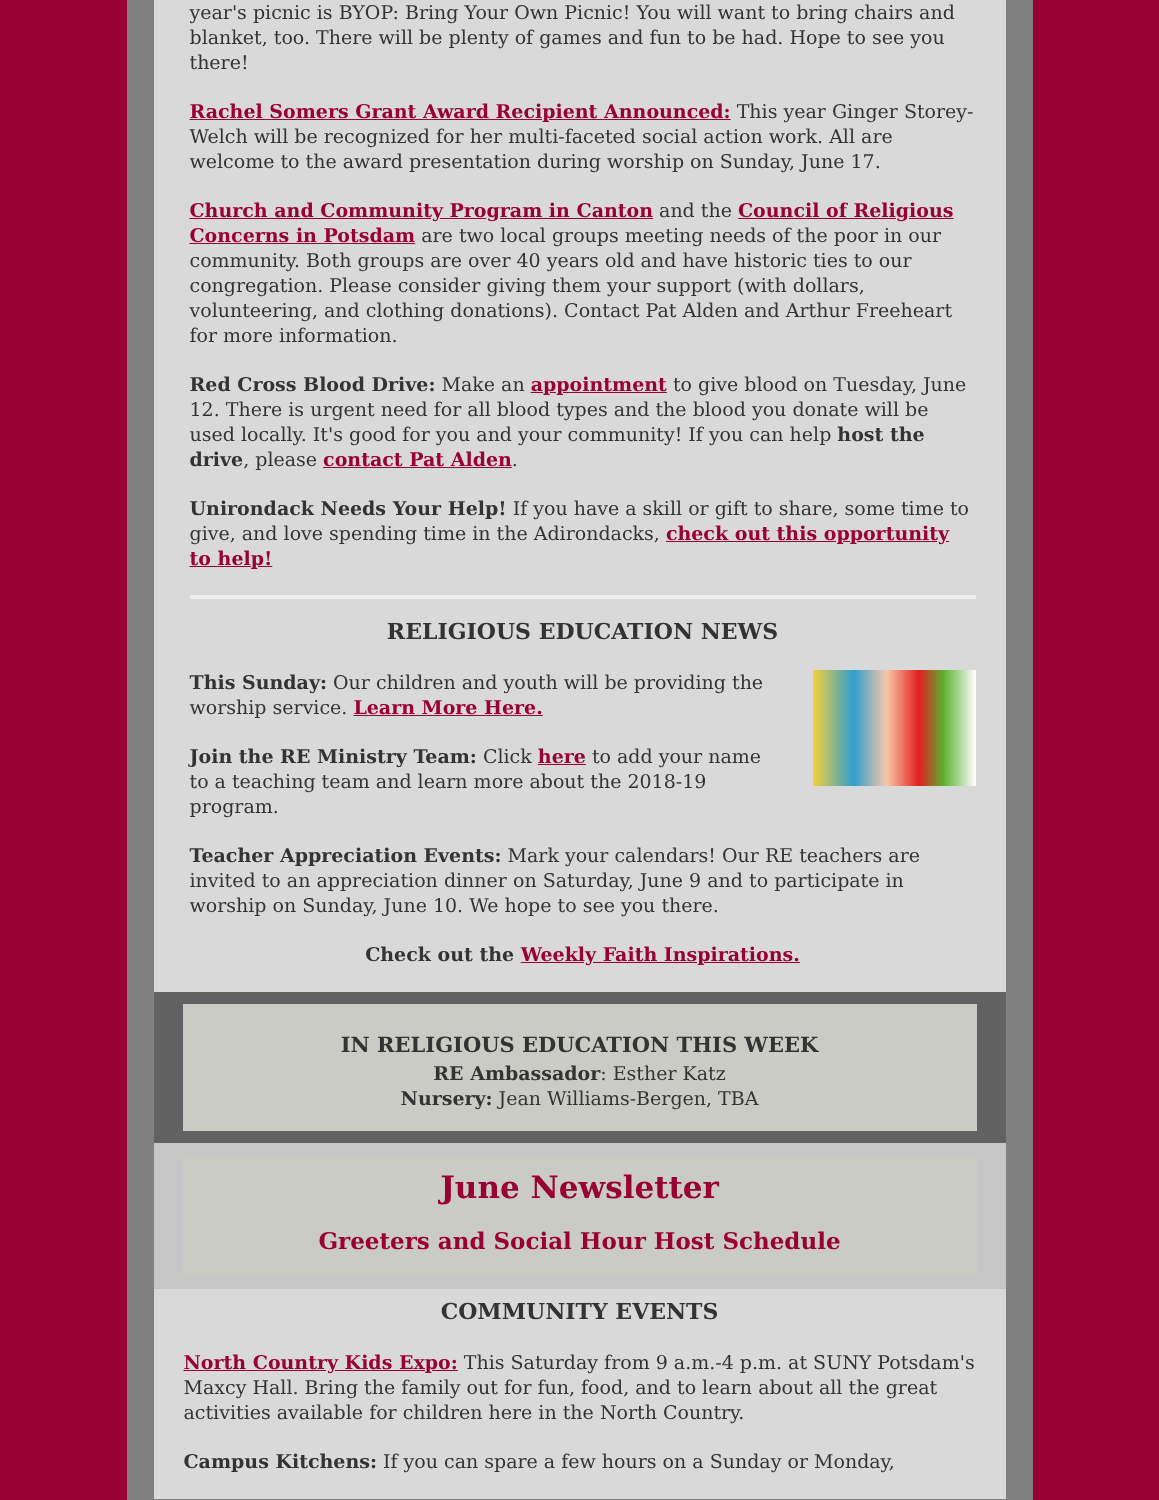year's picnic is BYOP: Bring Your Own Picnic! You will want to bring chairs and blanket, too. There will be plenty of games and fun to be had. Hope to see you there!
Rachel Somers Grant Award Recipient Announced: This year Ginger Storey-Welch will be recognized for her multi-faceted social action work. All are welcome to the award presentation during worship on Sunday, June 17.
Church and Community Program in Canton and the Council of Religious Concerns in Potsdam are two local groups meeting needs of the poor in our community. Both groups are over 40 years old and have historic ties to our congregation. Please consider giving them your support (with dollars, volunteering, and clothing donations). Contact Pat Alden and Arthur Freeheart for more information.
Red Cross Blood Drive: Make an appointment to give blood on Tuesday, June 12. There is urgent need for all blood types and the blood you donate will be used locally. It's good for you and your community! If you can help host the drive, please contact Pat Alden.
Unirondack Needs Your Help! If you have a skill or gift to share, some time to give, and love spending time in the Adirondacks, check out this opportunity to help!
RELIGIOUS EDUCATION NEWS
This Sunday: Our children and youth will be providing the worship service. Learn More Here.
Join the RE Ministry Team: Click here to add your name to a teaching team and learn more about the 2018-19 program.
Teacher Appreciation Events: Mark your calendars! Our RE teachers are invited to an appreciation dinner on Saturday, June 9 and to participate in worship on Sunday, June 10. We hope to see you there.
Check out the Weekly Faith Inspirations.
IN RELIGIOUS EDUCATION THIS WEEK
RE Ambassador: Esther Katz
Nursery: Jean Williams-Bergen, TBA
June Newsletter
Greeters and Social Hour Host Schedule
COMMUNITY EVENTS
North Country Kids Expo: This Saturday from 9 a.m.-4 p.m. at SUNY Potsdam's Maxcy Hall. Bring the family out for fun, food, and to learn about all the great activities available for children here in the North Country.
Campus Kitchens: If you can spare a few hours on a Sunday or Monday,